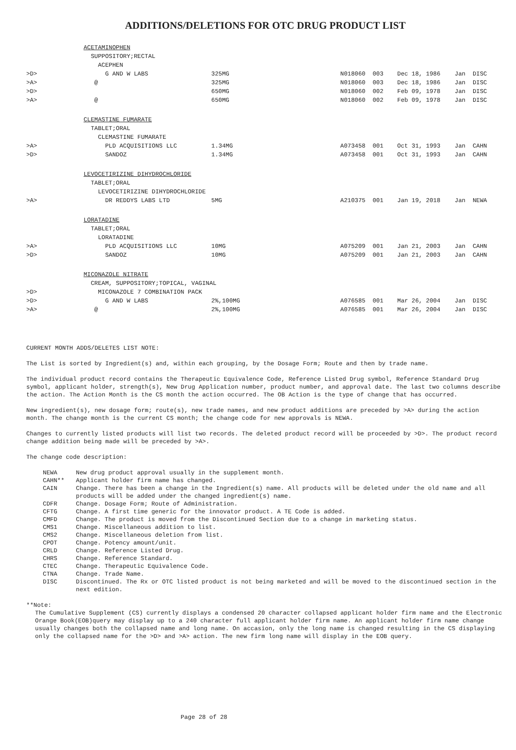ADDITIONS/DELETIONS FOR OTC DRUG PRODUCT LIST
| | ACETAMINOPHEN | | | | |
| | SUPPOSITORY;RECTAL | | | | |
| | ACEPHEN | | | | |
| >D> | G AND W LABS | 325MG | N018060 003 | Dec 18, 1986 | Jan DISC |
| >A> | @ | 325MG | N018060 003 | Dec 18, 1986 | Jan DISC |
| >D> | | 650MG | N018060 002 | Feb 09, 1978 | Jan DISC |
| >A> | @ | 650MG | N018060 002 | Feb 09, 1978 | Jan DISC |
| | CLEMASTINE FUMARATE | | | | |
| | TABLET;ORAL | | | | |
| | CLEMASTINE FUMARATE | | | | |
| >A> | PLD ACQUISITIONS LLC | 1.34MG | A073458 001 | Oct 31, 1993 | Jan CAHN |
| >D> | SANDOZ | 1.34MG | A073458 001 | Oct 31, 1993 | Jan CAHN |
| | LEVOCETIRIZINE DIHYDROCHLORIDE | | | | |
| | TABLET;ORAL | | | | |
| | LEVOCETIRIZINE DIHYDROCHLORIDE | | | | |
| >A> | DR REDDYS LABS LTD | 5MG | A210375 001 | Jan 19, 2018 | Jan NEWA |
| | LORATADINE | | | | |
| | TABLET;ORAL | | | | |
| | LORATADINE | | | | |
| >A> | PLD ACQUISITIONS LLC | 10MG | A075209 001 | Jan 21, 2003 | Jan CAHN |
| >D> | SANDOZ | 10MG | A075209 001 | Jan 21, 2003 | Jan CAHN |
| | MICONAZOLE NITRATE | | | | |
| | CREAM, SUPPOSITORY;TOPICAL, VAGINAL | | | | |
| >D> | MICONAZOLE 7 COMBINATION PACK | | | | |
| >D> | G AND W LABS | 2%,100MG | A076585 001 | Mar 26, 2004 | Jan DISC |
| >A> | @ | 2%,100MG | A076585 001 | Mar 26, 2004 | Jan DISC |
CURRENT MONTH ADDS/DELETES LIST NOTE:
The List is sorted by Ingredient(s) and, within each grouping, by the Dosage Form; Route and then by trade name.
The individual product record contains the Therapeutic Equivalence Code, Reference Listed Drug symbol, Reference Standard Drug symbol, applicant holder, strength(s), New Drug Application number, product number, and approval date. The last two columns describe the action. The Action Month is the CS month the action occurred. The OB Action is the type of change that has occurred.
New ingredient(s), new dosage form; route(s), new trade names, and new product additions are preceded by >A> during the action month. The change month is the current CS month; the change code for new approvals is NEWA.
Changes to currently listed products will list two records. The deleted product record will be proceeded by >D>. The product record change addition being made will be preceded by >A>.
The change code description:
NEWA New drug product approval usually in the supplement month. CAHN** Applicant holder firm name has changed. CAIN Change. There has been a change in the Ingredient(s) name. All products will be deleted under the old name and all products will be added under the changed ingredient(s) name. CDFR Change. Dosage Form; Route of Administration. CFTG Change. A first time generic for the innovator product. A TE Code is added. CMFD Change. The product is moved from the Discontinued Section due to a change in marketing status. CMS1 Change. Miscellaneous addition to list. CMS2 Change. Miscellaneous deletion from list. CPOT Change. Potency amount/unit. CRLD Change. Reference Listed Drug. CHRS Change. Reference Standard. CTEC Change. Therapeutic Equivalence Code. CTNA Change. Trade Name. DISC Discontinued. The Rx or OTC listed product is not being marketed and will be moved to the discontinued section in the next edition.
**Note:
The Cumulative Supplement (CS) currently displays a condensed 20 character collapsed applicant holder firm name and the Electronic Orange Book(EOB)query may display up to a 240 character full applicant holder firm name. An applicant holder firm name change usually changes both the collapsed name and long name. On accasion, only the long name is changed resulting in the CS displaying only the collapsed name for the >D> and >A> action. The new firm long name will display in the EOB query.
Page 28 of 28